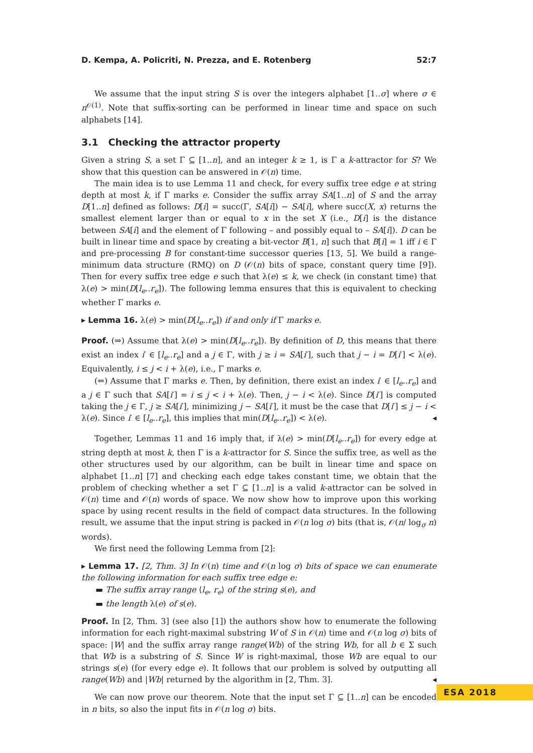D. Kempa, A. Policriti, N. Prezza, and E. Rotenberg 52:7
We assume that the input string S is over the integers alphabet [1..σ] where σ ∈ n<sup>𝒪(1)</sup>. Note that suffix-sorting can be performed in linear time and space on such alphabets [14].
3.1 Checking the attractor property
Given a string S, a set Γ ⊆ [1..n], and an integer k ≥ 1, is Γ a k-attractor for S? We show that this question can be answered in 𝒪(n) time.
The main idea is to use Lemma 11 and check, for every suffix tree edge e at string depth at most k, if Γ marks e. Consider the suffix array SA[1..n] of S and the array D[1..n] defined as follows: D[i] = succ(Γ, SA[i]) − SA[i], where succ(X, x) returns the smallest element larger than or equal to x in the set X (i.e., D[i] is the distance between SA[i] and the element of Γ following – and possibly equal to – SA[i]). D can be built in linear time and space by creating a bit-vector B[1, n] such that B[i] = 1 iff i ∈ Γ and pre-processing B for constant-time successor queries [13, 5]. We build a range-minimum data structure (RMQ) on D (𝒪(n) bits of space, constant query time [9]). Then for every suffix tree edge e such that λ(e) ≤ k, we check (in constant time) that λ(e) > min(D[l<sub>e</sub>..r<sub>e</sub>]). The following lemma ensures that this is equivalent to checking whether Γ marks e.
▸ Lemma 16. λ(e) > min(D[l<sub>e</sub>..r<sub>e</sub>]) if and only if Γ marks e.
Proof. (⇒) Assume that λ(e) > min(D[l<sub>e</sub>..r<sub>e</sub>]). By definition of D, this means that there exist an index i′ ∈ [l<sub>e</sub>..r<sub>e</sub>] and a j ∈ Γ, with j ≥ i = SA[i′], such that j − i = D[i′] < λ(e). Equivalently, i ≤ j < i + λ(e), i.e., Γ marks e.
(⇐) Assume that Γ marks e. Then, by definition, there exist an index i′ ∈ [l<sub>e</sub>..r<sub>e</sub>] and a j ∈ Γ such that SA[i′] = i ≤ j < i + λ(e). Then, j − i < λ(e). Since D[i′] is computed taking the j ∈ Γ, j ≥ SA[i′], minimizing j − SA[i′], it must be the case that D[i′] ≤ j − i < λ(e). Since i′ ∈ [l<sub>e</sub>..r<sub>e</sub>], this implies that min(D[l<sub>e</sub>..r<sub>e</sub>]) < λ(e). ◂
Together, Lemmas 11 and 16 imply that, if λ(e) > min(D[l<sub>e</sub>..r<sub>e</sub>]) for every edge at string depth at most k, then Γ is a k-attractor for S. Since the suffix tree, as well as the other structures used by our algorithm, can be built in linear time and space on alphabet [1..n] [7] and checking each edge takes constant time, we obtain that the problem of checking whether a set Γ ⊆ [1..n] is a valid k-attractor can be solved in 𝒪(n) time and 𝒪(n) words of space. We now show how to improve upon this working space by using recent results in the field of compact data structures. In the following result, we assume that the input string is packed in 𝒪(n log σ) bits (that is, 𝒪(n/ log<sub>σ</sub> n) words).
We first need the following Lemma from [2]:
▸ Lemma 17. [2, Thm. 3] In 𝒪(n) time and 𝒪(n log σ) bits of space we can enumerate the following information for each suffix tree edge e:
▬ The suffix array range ⟨l<sub>e</sub>, r<sub>e</sub>⟩ of the string s(e), and
▬ the length λ(e) of s(e).
Proof. In [2, Thm. 3] (see also [1]) the authors show how to enumerate the following information for each right-maximal substring W of S in 𝒪(n) time and 𝒪(n log σ) bits of space: |W| and the suffix array range range(Wb) of the string Wb, for all b ∈ Σ such that Wb is a substring of S. Since W is right-maximal, those Wb are equal to our strings s(e) (for every edge e). It follows that our problem is solved by outputting all range(Wb) and |Wb| returned by the algorithm in [2, Thm. 3]. ◂
We can now prove our theorem. Note that the input set Γ ⊆ [1..n] can be encoded in n bits, so also the input fits in 𝒪(n log σ) bits.
ESA 2018